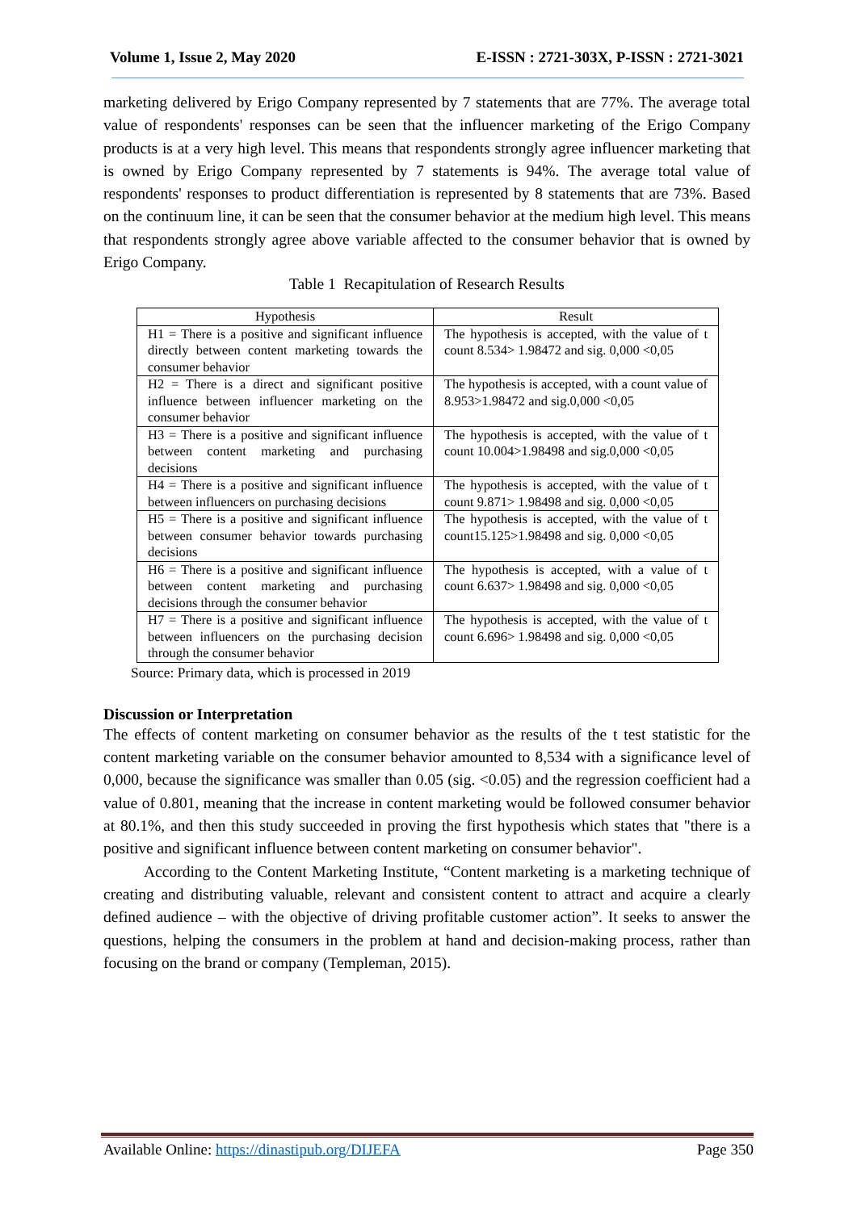Volume 1, Issue 2, May 2020 E-ISSN : 2721-303X, P-ISSN : 2721-3021
marketing delivered by Erigo Company represented by 7 statements that are 77%. The average total value of respondents' responses can be seen that the influencer marketing of the Erigo Company products is at a very high level. This means that respondents strongly agree influencer marketing that is owned by Erigo Company represented by 7 statements is 94%. The average total value of respondents' responses to product differentiation is represented by 8 statements that are 73%. Based on the continuum line, it can be seen that the consumer behavior at the medium high level. This means that respondents strongly agree above variable affected to the consumer behavior that is owned by Erigo Company.
Table 1 Recapitulation of Research Results
| Hypothesis | Result |
| --- | --- |
| H1 = There is a positive and significant influence directly between content marketing towards the consumer behavior | The hypothesis is accepted, with the value of t count 8.534> 1.98472 and sig. 0,000 <0,05 |
| H2 = There is a direct and significant positive influence between influencer marketing on the consumer behavior | The hypothesis is accepted, with a count value of 8.953>1.98472 and sig.0,000 <0,05 |
| H3 = There is a positive and significant influence between content marketing and purchasing decisions | The hypothesis is accepted, with the value of t count 10.004>1.98498 and sig.0,000 <0,05 |
| H4 = There is a positive and significant influence between influencers on purchasing decisions | The hypothesis is accepted, with the value of t count 9.871> 1.98498 and sig. 0,000 <0,05 |
| H5 = There is a positive and significant influence between consumer behavior towards purchasing decisions | The hypothesis is accepted, with the value of t count15.125>1.98498 and sig. 0,000 <0,05 |
| H6 = There is a positive and significant influence between content marketing and purchasing decisions through the consumer behavior | The hypothesis is accepted, with a value of t count 6.637> 1.98498 and sig. 0,000 <0,05 |
| H7 = There is a positive and significant influence between influencers on the purchasing decision through the consumer behavior | The hypothesis is accepted, with the value of t count 6.696> 1.98498 and sig. 0,000 <0,05 |
Source: Primary data, which is processed in 2019
Discussion or Interpretation
The effects of content marketing on consumer behavior as the results of the t test statistic for the content marketing variable on the consumer behavior amounted to 8,534 with a significance level of 0,000, because the significance was smaller than 0.05 (sig. <0.05) and the regression coefficient had a value of 0.801, meaning that the increase in content marketing would be followed consumer behavior at 80.1%, and then this study succeeded in proving the first hypothesis which states that "there is a positive and significant influence between content marketing on consumer behavior".
According to the Content Marketing Institute, “Content marketing is a marketing technique of creating and distributing valuable, relevant and consistent content to attract and acquire a clearly defined audience – with the objective of driving profitable customer action”. It seeks to answer the questions, helping the consumers in the problem at hand and decision-making process, rather than focusing on the brand or company (Templeman, 2015).
Available Online: https://dinastipub.org/DIJEFA Page 350